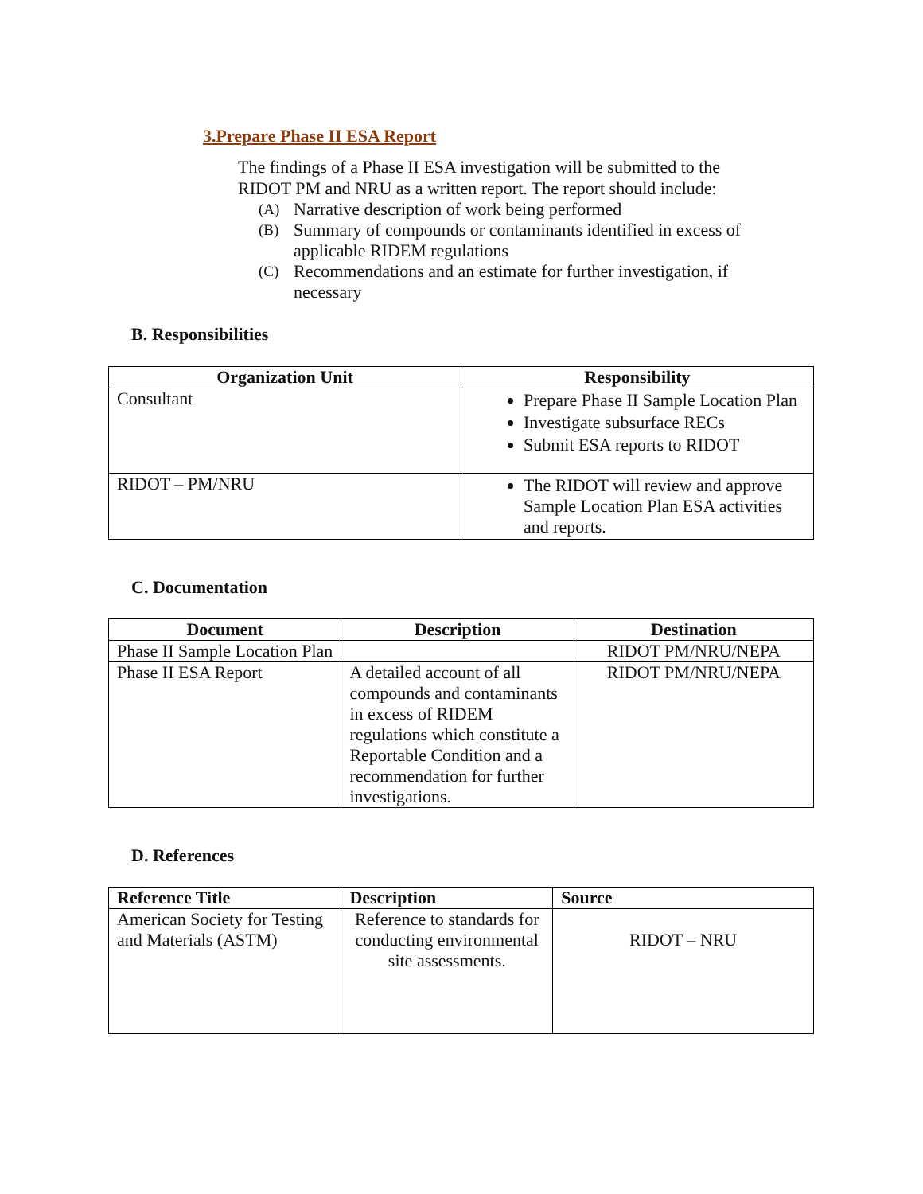3.Prepare Phase II ESA Report
The findings of a Phase II ESA investigation will be submitted to the RIDOT PM and NRU as a written report. The report should include:
(A) Narrative description of work being performed
(B) Summary of compounds or contaminants identified in excess of applicable RIDEM regulations
(C) Recommendations and an estimate for further investigation, if necessary
B. Responsibilities
| Organization Unit | Responsibility |
| --- | --- |
| Consultant | Prepare Phase II Sample Location Plan Investigate subsurface RECs Submit ESA reports to RIDOT |
| RIDOT – PM/NRU | The RIDOT will review and approve Sample Location Plan ESA activities and reports. |
C. Documentation
| Document | Description | Destination |
| --- | --- | --- |
| Phase II Sample Location Plan | | RIDOT PM/NRU/NEPA |
| Phase II ESA Report | A detailed account of all compounds and contaminants in excess of RIDEM regulations which constitute a Reportable Condition and a recommendation for further investigations. | RIDOT PM/NRU/NEPA |
D. References
| Reference Title | Description | Source |
| --- | --- | --- |
| American Society for Testing and Materials (ASTM) | Reference to standards for conducting environmental site assessments. | RIDOT – NRU |